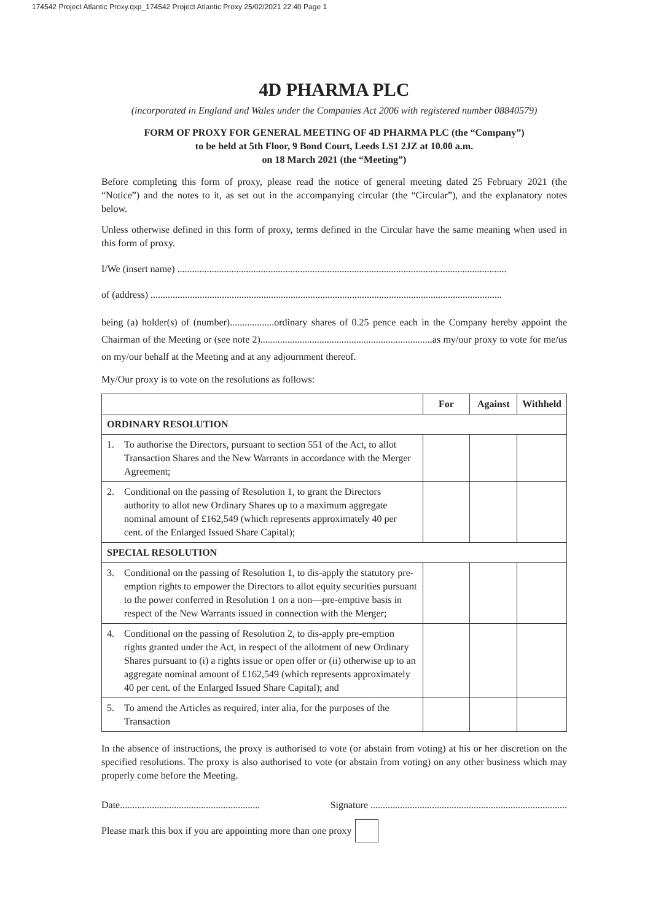174542 Project Atlantic Proxy.qxp_174542 Project Atlantic Proxy 25/02/2021 22:40 Page 1
4D PHARMA PLC
(incorporated in England and Wales under the Companies Act 2006 with registered number 08840579)
FORM OF PROXY FOR GENERAL MEETING OF 4D PHARMA PLC (the “Company”)
to be held at 5th Floor, 9 Bond Court, Leeds LS1 2JZ at 10.00 a.m.
on 18 March 2021 (the “Meeting”)
Before completing this form of proxy, please read the notice of general meeting dated 25 February 2021 (the “Notice”) and the notes to it, as set out in the accompanying circular (the “Circular”), and the explanatory notes below.
Unless otherwise defined in this form of proxy, terms defined in the Circular have the same meaning when used in this form of proxy.
I/We (insert name) ......................................................................................................................................
of (address) ...............................................................................................................................................
being (a) holder(s) of (number)..................ordinary shares of 0.25 pence each in the Company hereby appoint the Chairman of the Meeting or (see note 2)......................................................................as my/our proxy to vote for me/us on my/our behalf at the Meeting and at any adjournment thereof.
My/Our proxy is to vote on the resolutions as follows:
| | For | Against | Withheld |
| --- | --- | --- | --- |
| ORDINARY RESOLUTION | | | |
| 1. To authorise the Directors, pursuant to section 551 of the Act, to allot Transaction Shares and the New Warrants in accordance with the Merger Agreement; | | | |
| 2. Conditional on the passing of Resolution 1, to grant the Directors authority to allot new Ordinary Shares up to a maximum aggregate nominal amount of £162,549 (which represents approximately 40 per cent. of the Enlarged Issued Share Capital); | | | |
| SPECIAL RESOLUTION | | | |
| 3. Conditional on the passing of Resolution 1, to dis-apply the statutory pre-emption rights to empower the Directors to allot equity securities pursuant to the power conferred in Resolution 1 on a non—pre-emptive basis in respect of the New Warrants issued in connection with the Merger; | | | |
| 4. Conditional on the passing of Resolution 2, to dis-apply pre-emption rights granted under the Act, in respect of the allotment of new Ordinary Shares pursuant to (i) a rights issue or open offer or (ii) otherwise up to an aggregate nominal amount of £162,549 (which represents approximately 40 per cent. of the Enlarged Issued Share Capital); and | | | |
| 5. To amend the Articles as required, inter alia, for the purposes of the Transaction | | | |
In the absence of instructions, the proxy is authorised to vote (or abstain from voting) at his or her discretion on the specified resolutions. The proxy is also authorised to vote (or abstain from voting) on any other business which may properly come before the Meeting.
Date......................................................... Signature ................................................................................
Please mark this box if you are appointing more than one proxy